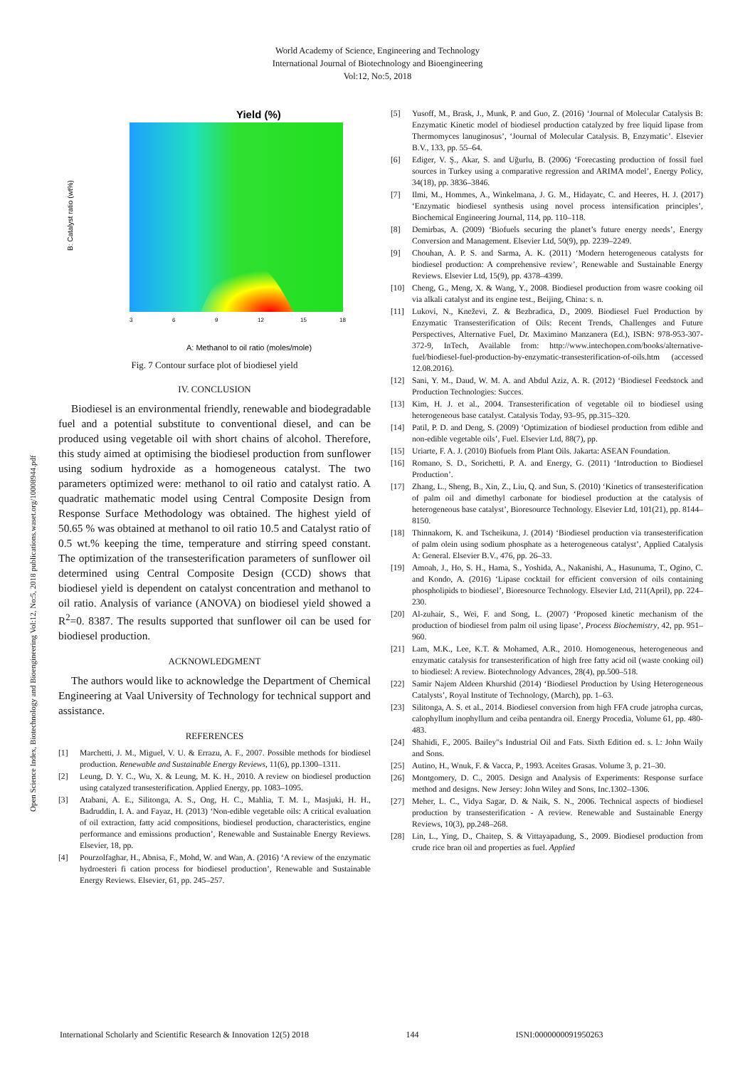World Academy of Science, Engineering and Technology
International Journal of Biotechnology and Bioengineering
Vol:12, No:5, 2018
Open Science Index, Biotechnology and Bioengineering Vol:12, No:5, 2018 publications.waset.org/10008944.pdf
Yield (%)
B: Catalyst ratio (wt%)
3
6
9
12
15
18
A: Methanol to oil ratio (moles/mole)
Fig. 7 Contour surface plot of biodiesel yield
IV. CONCLUSION
Biodiesel is an environmental friendly, renewable and biodegradable fuel and a potential substitute to conventional diesel, and can be produced using vegetable oil with short chains of alcohol. Therefore, this study aimed at optimising the biodiesel production from sunflower using sodium hydroxide as a homogeneous catalyst. The two parameters optimized were: methanol to oil ratio and catalyst ratio. A quadratic mathematic model using Central Composite Design from Response Surface Methodology was obtained. The highest yield of 50.65 % was obtained at methanol to oil ratio 10.5 and Catalyst ratio of 0.5 wt.% keeping the time, temperature and stirring speed constant. The optimization of the transesterification parameters of sunflower oil determined using Central Composite Design (CCD) shows that biodiesel yield is dependent on catalyst concentration and methanol to oil ratio. Analysis of variance (ANOVA) on biodiesel yield showed a R<sup>2</sup>=0. 8387. The results supported that sunflower oil can be used for biodiesel production.
ACKNOWLEDGMENT
The authors would like to acknowledge the Department of Chemical Engineering at Vaal University of Technology for technical support and assistance.
REFERENCES
[1] Marchetti, J. M., Miguel, V. U. & Errazu, A. F., 2007. Possible methods for biodiesel production. Renewable and Sustainable Energy Reviews, 11(6), pp.1300–1311.
[2] Leung, D. Y. C., Wu, X. & Leung, M. K. H., 2010. A review on biodiesel production using catalyzed transesterification. Applied Energy, pp. 1083–1095.
[3] Atabani, A. E., Silitonga, A. S., Ong, H. C., Mahlia, T. M. I., Masjuki, H. H., Badruddin, I. A. and Fayaz, H. (2013) ‘Non-edible vegetable oils: A critical evaluation of oil extraction, fatty acid compositions, biodiesel production, characteristics, engine performance and emissions production’, Renewable and Sustainable Energy Reviews. Elsevier, 18, pp.
[4] Pourzolfaghar, H., Abnisa, F., Mohd, W. and Wan, A. (2016) ‘A review of the enzymatic hydroesteri fi cation process for biodiesel production’, Renewable and Sustainable Energy Reviews. Elsevier, 61, pp. 245–257.
[5] Yusoff, M., Brask, J., Munk, P. and Guo, Z. (2016) ‘Journal of Molecular Catalysis B: Enzymatic Kinetic model of biodiesel production catalyzed by free liquid lipase from Thermomyces lanuginosus’, ‘Journal of Molecular Catalysis. B, Enzymatic’. Elsevier B.V., 133, pp. 55–64.
[6] Ediger, V. Ş., Akar, S. and Uğurlu, B. (2006) ‘Forecasting production of fossil fuel sources in Turkey using a comparative regression and ARIMA model’, Energy Policy, 34(18), pp. 3836–3846.
[7] Ilmi, M., Hommes, A., Winkelmana, J. G. M., Hidayatc, C. and Heeres, H. J. (2017) ‘Enzymatic biodiesel synthesis using novel process intensification principles’, Biochemical Engineering Journal, 114, pp. 110–118.
[8] Demirbas, A. (2009) ‘Biofuels securing the planet’s future energy needs’, Energy Conversion and Management. Elsevier Ltd, 50(9), pp. 2239–2249.
[9] Chouhan, A. P. S. and Sarma, A. K. (2011) ‘Modern heterogeneous catalysts for biodiesel production: A comprehensive review’, Renewable and Sustainable Energy Reviews. Elsevier Ltd, 15(9), pp. 4378–4399.
[10] Cheng, G., Meng, X. & Wang, Y., 2008. Biodiesel production from wasre cooking oil via alkali catalyst and its engine test., Beijing, China: s. n.
[11] Lukovi, N., Kneževi, Z. & Bezbradica, D., 2009. Biodiesel Fuel Production by Enzymatic Transesterification of Oils: Recent Trends, Challenges and Future Perspectives, Alternative Fuel, Dr. Maximino Manzanera (Ed.), ISBN: 978-953-307-372-9, InTech, Available from: http://www.intechopen.com/books/alternative-fuel/biodiesel-fuel-production-by-enzymatic-transesterification-of-oils.htm (accessed 12.08.2016).
[12] Sani, Y. M., Daud, W. M. A. and Abdul Aziz, A. R. (2012) ‘Biodiesel Feedstock and Production Technologies: Succes.
[13] Kim, H. J. et al., 2004. Transesterification of vegetable oil to biodiesel using heterogeneous base catalyst. Catalysis Today, 93–95, pp.315–320.
[14] Patil, P. D. and Deng, S. (2009) ‘Optimization of biodiesel production from edible and non-edible vegetable oils’, Fuel. Elsevier Ltd, 88(7), pp.
[15] Uriarte, F. A. J. (2010) Biofuels from Plant Oils. Jakarta: ASEAN Foundation.
[16] Romano, S. D., Sorichetti, P. A. and Energy, G. (2011) ‘Introduction to Biodiesel Production’.
[17] Zhang, L., Sheng, B., Xin, Z., Liu, Q. and Sun, S. (2010) ‘Kinetics of transesterification of palm oil and dimethyl carbonate for biodiesel production at the catalysis of heterogeneous base catalyst’, Bioresource Technology. Elsevier Ltd, 101(21), pp. 8144–8150.
[18] Thinnakorn, K. and Tscheikuna, J. (2014) ‘Biodiesel production via transesterification of palm olein using sodium phosphate as a heterogeneous catalyst’, Applied Catalysis A: General. Elsevier B.V., 476, pp. 26–33.
[19] Amoah, J., Ho, S. H., Hama, S., Yoshida, A., Nakanishi, A., Hasunuma, T., Ogino, C. and Kondo, A. (2016) ‘Lipase cocktail for efficient conversion of oils containing phospholipids to biodiesel’, Bioresource Technology. Elsevier Ltd, 211(April), pp. 224–230.
[20] Al-zuhair, S., Wei, F. and Song, L. (2007) ‘Proposed kinetic mechanism of the production of biodiesel from palm oil using lipase’, Process Biochemistry, 42, pp. 951–960.
[21] Lam, M.K., Lee, K.T. & Mohamed, A.R., 2010. Homogeneous, heterogeneous and enzymatic catalysis for transesterification of high free fatty acid oil (waste cooking oil) to biodiesel: A review. Biotechnology Advances, 28(4), pp.500–518.
[22] Samir Najem Aldeen Khurshid (2014) ‘Biodiesel Production by Using Heterogeneous Catalysts’, Royal Institute of Technology, (March), pp. 1–63.
[23] Silitonga, A. S. et al., 2014. Biodiesel conversion from high FFA crude jatropha curcas, calophyllum inophyllum and ceiba pentandra oil. Energy Procedia, Volume 61, pp. 480-483.
[24] Shahidi, F., 2005. Bailey"s Industrial Oil and Fats. Sixth Edition ed. s. l.: John Waily and Sons.
[25] Autino, H., Wnuk, F. & Vacca, P., 1993. Aceites Grasas. Volume 3, p. 21–30.
[26] Montgomery, D. C., 2005. Design and Analysis of Experiments: Response surface method and designs. New Jersey: John Wiley and Sons, Inc.1302–1306.
[27] Meher, L. C., Vidya Sagar, D. & Naik, S. N., 2006. Technical aspects of biodiesel production by transesterification - A review. Renewable and Sustainable Energy Reviews, 10(3), pp.248–268.
[28] Lin, L., Ying, D., Chaitep, S. & Vittayapadung, S., 2009. Biodiesel production from crude rice bran oil and properties as fuel. Applied
International Scholarly and Scientific Research & Innovation 12(5) 2018 144 ISNI:0000000091950263